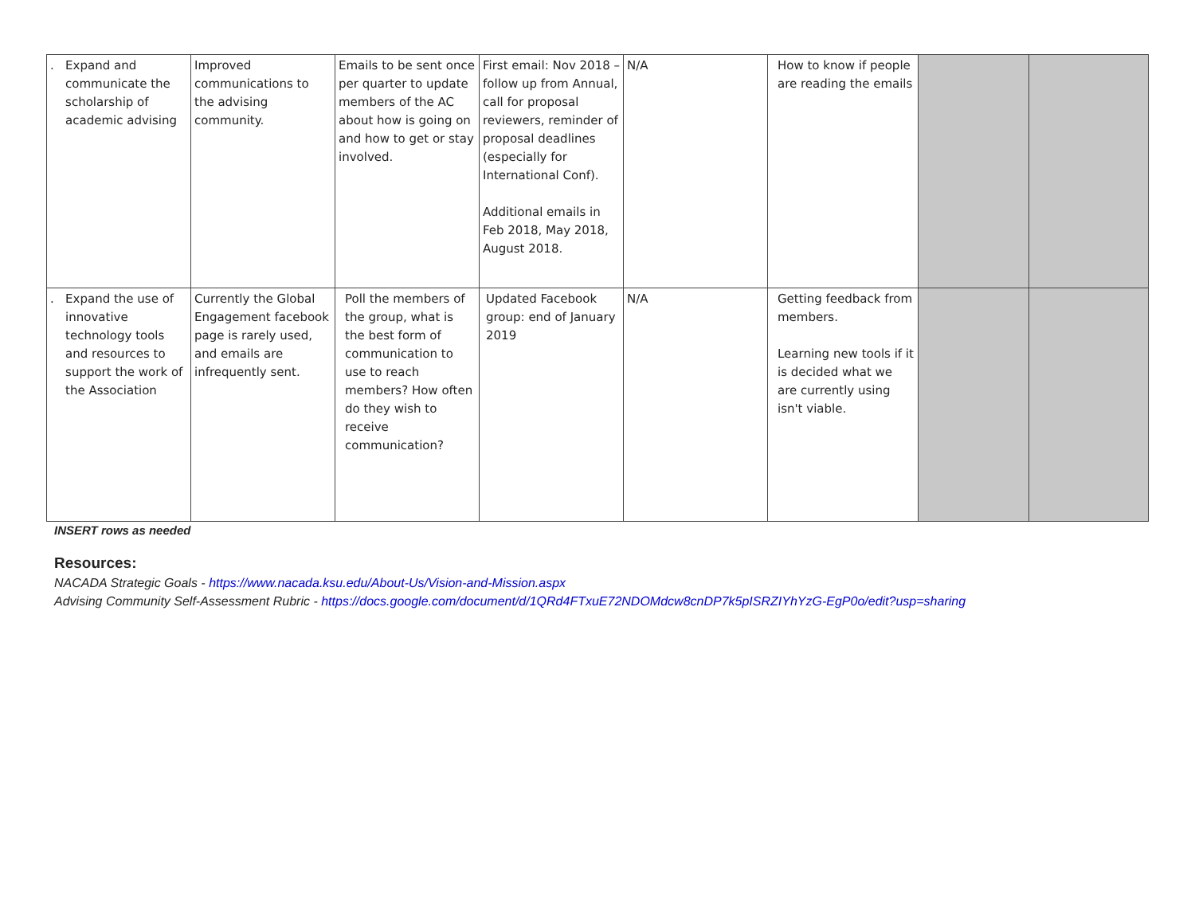| . Expand and communicate the scholarship of academic advising | Improved communications to the advising community. | Emails to be sent once per quarter to update members of the AC about how is going on and how to get or stay involved. | First email: Nov 2018 – follow up from Annual, call for proposal reviewers, reminder of proposal deadlines (especially for International Conf). Additional emails in Feb 2018, May 2018, August 2018. | N/A | How to know if people are reading the emails | | |
| . Expand the use of innovative technology tools and resources to support the work of the Association | Currently the Global Engagement facebook page is rarely used, and emails are infrequently sent. | Poll the members of the group, what is the best form of communication to use to reach members? How often do they wish to receive communication? | Updated Facebook group: end of January 2019 | N/A | Getting feedback from members. Learning new tools if it is decided what we are currently using isn't viable. | | |
INSERT rows as needed
Resources:
NACADA Strategic Goals - https://www.nacada.ksu.edu/About-Us/Vision-and-Mission.aspx
Advising Community Self-Assessment Rubric - https://docs.google.com/document/d/1QRd4FTxuE72NDOMdcw8cnDP7k5pISRZIYhYzG-EgP0o/edit?usp=sharing